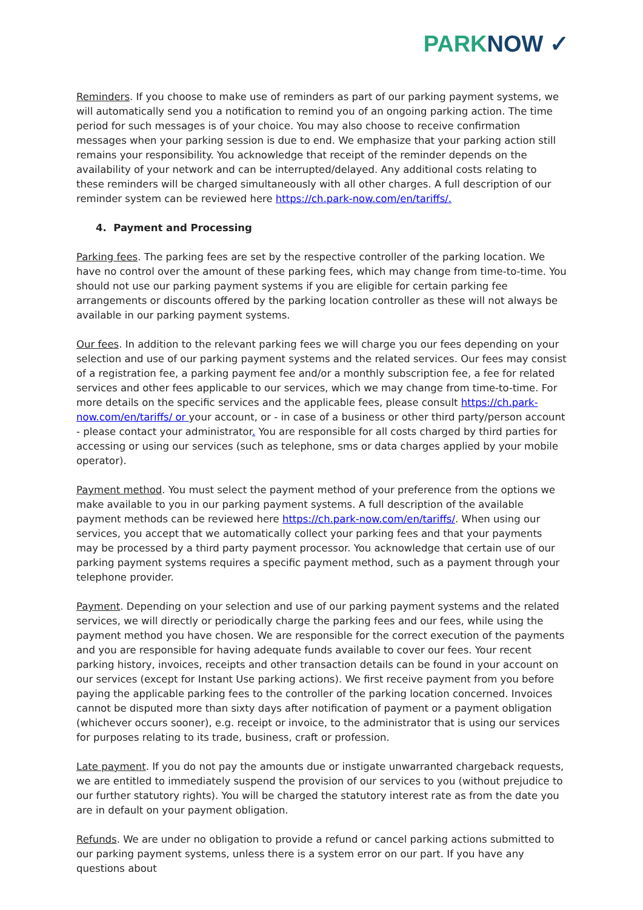PARKNOW ✓
Reminders. If you choose to make use of reminders as part of our parking payment systems, we will automatically send you a notification to remind you of an ongoing parking action. The time period for such messages is of your choice. You may also choose to receive confirmation messages when your parking session is due to end. We emphasize that your parking action still remains your responsibility. You acknowledge that receipt of the reminder depends on the availability of your network and can be interrupted/delayed. Any additional costs relating to these reminders will be charged simultaneously with all other charges. A full description of our reminder system can be reviewed here https://ch.park-now.com/en/tariffs/.
4. Payment and Processing
Parking fees. The parking fees are set by the respective controller of the parking location. We have no control over the amount of these parking fees, which may change from time-to-time. You should not use our parking payment systems if you are eligible for certain parking fee arrangements or discounts offered by the parking location controller as these will not always be available in our parking payment systems.
Our fees. In addition to the relevant parking fees we will charge you our fees depending on your selection and use of our parking payment systems and the related services. Our fees may consist of a registration fee, a parking payment fee and/or a monthly subscription fee, a fee for related services and other fees applicable to our services, which we may change from time-to-time. For more details on the specific services and the applicable fees, please consult https://ch.park-now.com/en/tariffs/ or your account, or - in case of a business or other third party/person account - please contact your administrator. You are responsible for all costs charged by third parties for accessing or using our services (such as telephone, sms or data charges applied by your mobile operator).
Payment method. You must select the payment method of your preference from the options we make available to you in our parking payment systems. A full description of the available payment methods can be reviewed here https://ch.park-now.com/en/tariffs/. When using our services, you accept that we automatically collect your parking fees and that your payments may be processed by a third party payment processor. You acknowledge that certain use of our parking payment systems requires a specific payment method, such as a payment through your telephone provider.
Payment. Depending on your selection and use of our parking payment systems and the related services, we will directly or periodically charge the parking fees and our fees, while using the payment method you have chosen. We are responsible for the correct execution of the payments and you are responsible for having adequate funds available to cover our fees. Your recent parking history, invoices, receipts and other transaction details can be found in your account on our services (except for Instant Use parking actions). We first receive payment from you before paying the applicable parking fees to the controller of the parking location concerned. Invoices cannot be disputed more than sixty days after notification of payment or a payment obligation (whichever occurs sooner), e.g. receipt or invoice, to the administrator that is using our services for purposes relating to its trade, business, craft or profession.
Late payment. If you do not pay the amounts due or instigate unwarranted chargeback requests, we are entitled to immediately suspend the provision of our services to you (without prejudice to our further statutory rights). You will be charged the statutory interest rate as from the date you are in default on your payment obligation.
Refunds. We are under no obligation to provide a refund or cancel parking actions submitted to our parking payment systems, unless there is a system error on our part. If you have any questions about